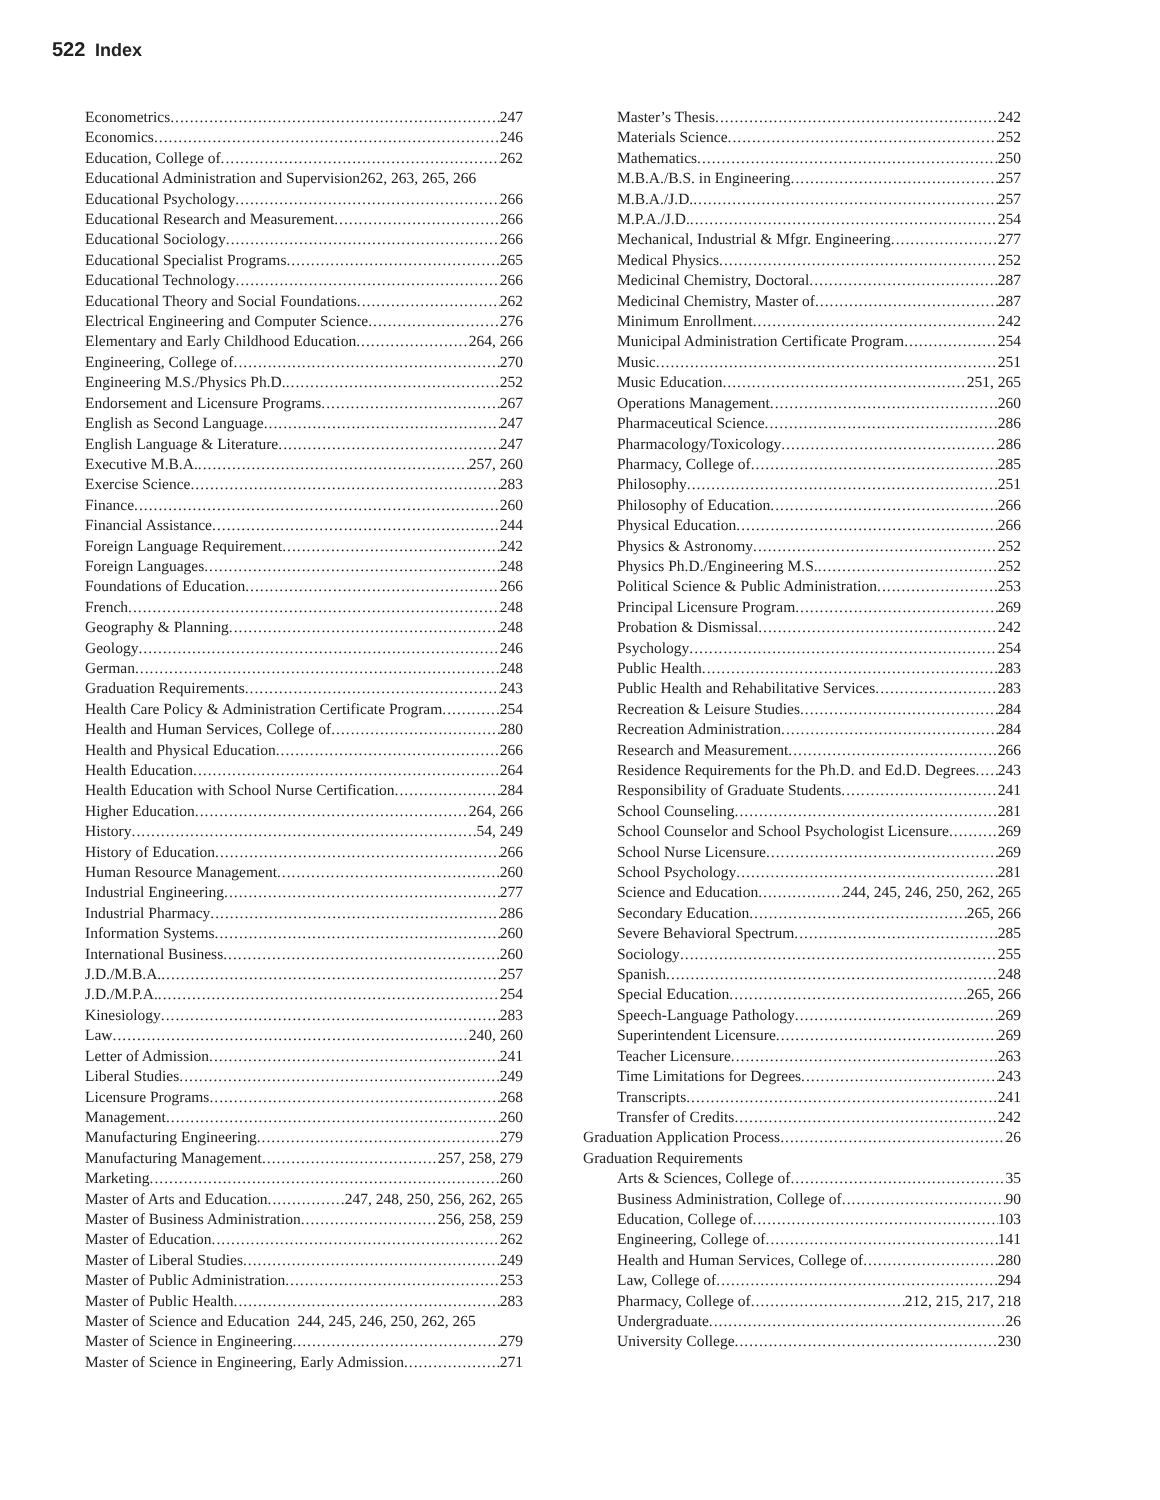522 Index
Econometrics 247
Economics 246
Education, College of 262
Educational Administration and Supervision 262, 263, 265, 266
Educational Psychology 266
Educational Research and Measurement 266
Educational Sociology 266
Educational Specialist Programs 265
Educational Technology 266
Educational Theory and Social Foundations 262
Electrical Engineering and Computer Science 276
Elementary and Early Childhood Education 264, 266
Engineering, College of 270
Engineering M.S./Physics Ph.D. 252
Endorsement and Licensure Programs 267
English as Second Language 247
English Language & Literature 247
Executive M.B.A. 257, 260
Exercise Science 283
Finance 260
Financial Assistance 244
Foreign Language Requirement 242
Foreign Languages 248
Foundations of Education 266
French 248
Geography & Planning 248
Geology 246
German 248
Graduation Requirements 243
Health Care Policy & Administration Certificate Program 254
Health and Human Services, College of 280
Health and Physical Education 266
Health Education 264
Health Education with School Nurse Certification 284
Higher Education 264, 266
History 54, 249
History of Education 266
Human Resource Management 260
Industrial Engineering 277
Industrial Pharmacy 286
Information Systems 260
International Business 260
J.D./M.B.A. 257
J.D./M.P.A. 254
Kinesiology 283
Law 240, 260
Letter of Admission 241
Liberal Studies 249
Licensure Programs 268
Management 260
Manufacturing Engineering 279
Manufacturing Management 257, 258, 279
Marketing 260
Master of Arts and Education 247, 248, 250, 256, 262, 265
Master of Business Administration 256, 258, 259
Master of Education 262
Master of Liberal Studies 249
Master of Public Administration 253
Master of Public Health 283
Master of Science and Education 244, 245, 246, 250, 262, 265
Master of Science in Engineering 279
Master of Science in Engineering, Early Admission 271
Master’s Thesis 242
Materials Science 252
Mathematics 250
M.B.A./B.S. in Engineering 257
M.B.A./J.D. 257
M.P.A./J.D. 254
Mechanical, Industrial & Mfgr. Engineering 277
Medical Physics 252
Medicinal Chemistry, Doctoral 287
Medicinal Chemistry, Master of 287
Minimum Enrollment 242
Municipal Administration Certificate Program 254
Music 251
Music Education 251, 265
Operations Management 260
Pharmaceutical Science 286
Pharmacology/Toxicology 286
Pharmacy, College of 285
Philosophy 251
Philosophy of Education 266
Physical Education 266
Physics & Astronomy 252
Physics Ph.D./Engineering M.S. 252
Political Science & Public Administration 253
Principal Licensure Program 269
Probation & Dismissal 242
Psychology 254
Public Health 283
Public Health and Rehabilitative Services 283
Recreation & Leisure Studies 284
Recreation Administration 284
Research and Measurement 266
Residence Requirements for the Ph.D. and Ed.D. Degrees 243
Responsibility of Graduate Students 241
School Counseling 281
School Counselor and School Psychologist Licensure 269
School Nurse Licensure 269
School Psychology 281
Science and Education 244, 245, 246, 250, 262, 265
Secondary Education 265, 266
Severe Behavioral Spectrum 285
Sociology 255
Spanish 248
Special Education 265, 266
Speech-Language Pathology 269
Superintendent Licensure 269
Teacher Licensure 263
Time Limitations for Degrees 243
Transcripts 241
Transfer of Credits 242
Graduation Application Process 26
Graduation Requirements
Arts & Sciences, College of 35
Business Administration, College of 90
Education, College of 103
Engineering, College of 141
Health and Human Services, College of 280
Law, College of 294
Pharmacy, College of 212, 215, 217, 218
Undergraduate 26
University College 230